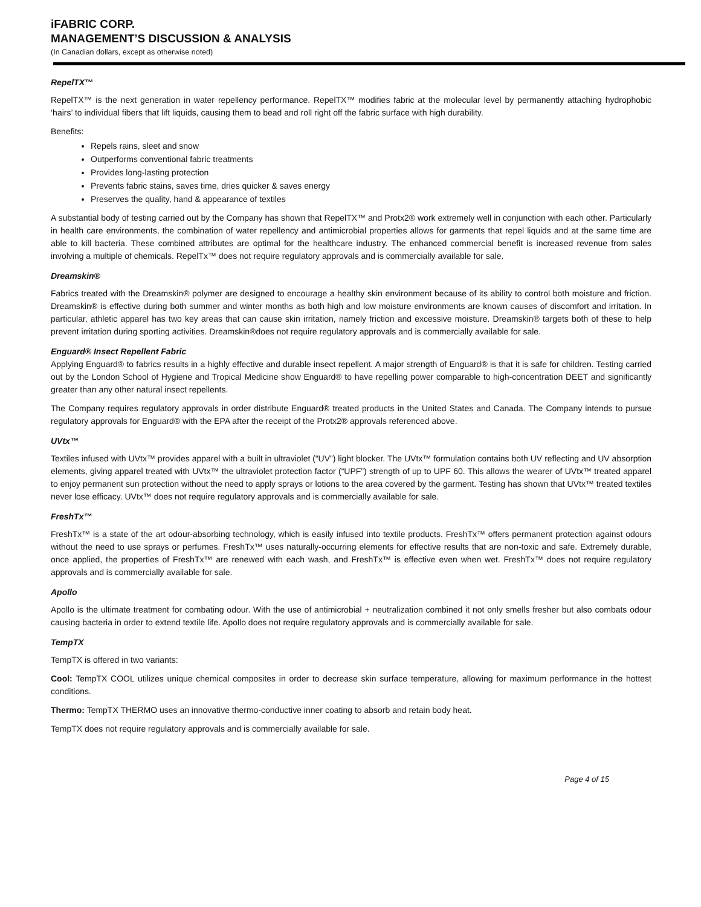iFABRIC CORP.
MANAGEMENT’S DISCUSSION & ANALYSIS
(In Canadian dollars, except as otherwise noted)
RepelTX™
RepelTX™ is the next generation in water repellency performance. RepelTX™ modifies fabric at the molecular level by permanently attaching hydrophobic ‘hairs’ to individual fibers that lift liquids, causing them to bead and roll right off the fabric surface with high durability.
Benefits:
Repels rains, sleet and snow
Outperforms conventional fabric treatments
Provides long-lasting protection
Prevents fabric stains, saves time, dries quicker & saves energy
Preserves the quality, hand & appearance of textiles
A substantial body of testing carried out by the Company has shown that RepelTX™ and Protx2® work extremely well in conjunction with each other. Particularly in health care environments, the combination of water repellency and antimicrobial properties allows for garments that repel liquids and at the same time are able to kill bacteria. These combined attributes are optimal for the healthcare industry. The enhanced commercial benefit is increased revenue from sales involving a multiple of chemicals. RepelTx™ does not require regulatory approvals and is commercially available for sale.
Dreamskin®
Fabrics treated with the Dreamskin® polymer are designed to encourage a healthy skin environment because of its ability to control both moisture and friction. Dreamskin® is effective during both summer and winter months as both high and low moisture environments are known causes of discomfort and irritation. In particular, athletic apparel has two key areas that can cause skin irritation, namely friction and excessive moisture. Dreamskin® targets both of these to help prevent irritation during sporting activities. Dreamskin®does not require regulatory approvals and is commercially available for sale.
Enguard® Insect Repellent Fabric
Applying Enguard® to fabrics results in a highly effective and durable insect repellent. A major strength of Enguard® is that it is safe for children. Testing carried out by the London School of Hygiene and Tropical Medicine show Enguard® to have repelling power comparable to high-concentration DEET and significantly greater than any other natural insect repellents.
The Company requires regulatory approvals in order distribute Enguard® treated products in the United States and Canada. The Company intends to pursue regulatory approvals for Enguard® with the EPA after the receipt of the Protx2® approvals referenced above.
UVtx™
Textiles infused with UVtx™ provides apparel with a built in ultraviolet (“UV”) light blocker. The UVtx™ formulation contains both UV reflecting and UV absorption elements, giving apparel treated with UVtx™ the ultraviolet protection factor (“UPF”) strength of up to UPF 60. This allows the wearer of UVtx™ treated apparel to enjoy permanent sun protection without the need to apply sprays or lotions to the area covered by the garment. Testing has shown that UVtx™ treated textiles never lose efficacy. UVtx™ does not require regulatory approvals and is commercially available for sale.
FreshTx™
FreshTx™ is a state of the art odour-absorbing technology, which is easily infused into textile products. FreshTx™ offers permanent protection against odours without the need to use sprays or perfumes. FreshTx™ uses naturally-occurring elements for effective results that are non-toxic and safe. Extremely durable, once applied, the properties of FreshTx™ are renewed with each wash, and FreshTx™ is effective even when wet. FreshTx™ does not require regulatory approvals and is commercially available for sale.
Apollo
Apollo is the ultimate treatment for combating odour. With the use of antimicrobial + neutralization combined it not only smells fresher but also combats odour causing bacteria in order to extend textile life. Apollo does not require regulatory approvals and is commercially available for sale.
TempTX
TempTX is offered in two variants:
Cool: TempTX COOL utilizes unique chemical composites in order to decrease skin surface temperature, allowing for maximum performance in the hottest conditions.
Thermo: TempTX THERMO uses an innovative thermo-conductive inner coating to absorb and retain body heat.
TempTX does not require regulatory approvals and is commercially available for sale.
Page 4 of 15